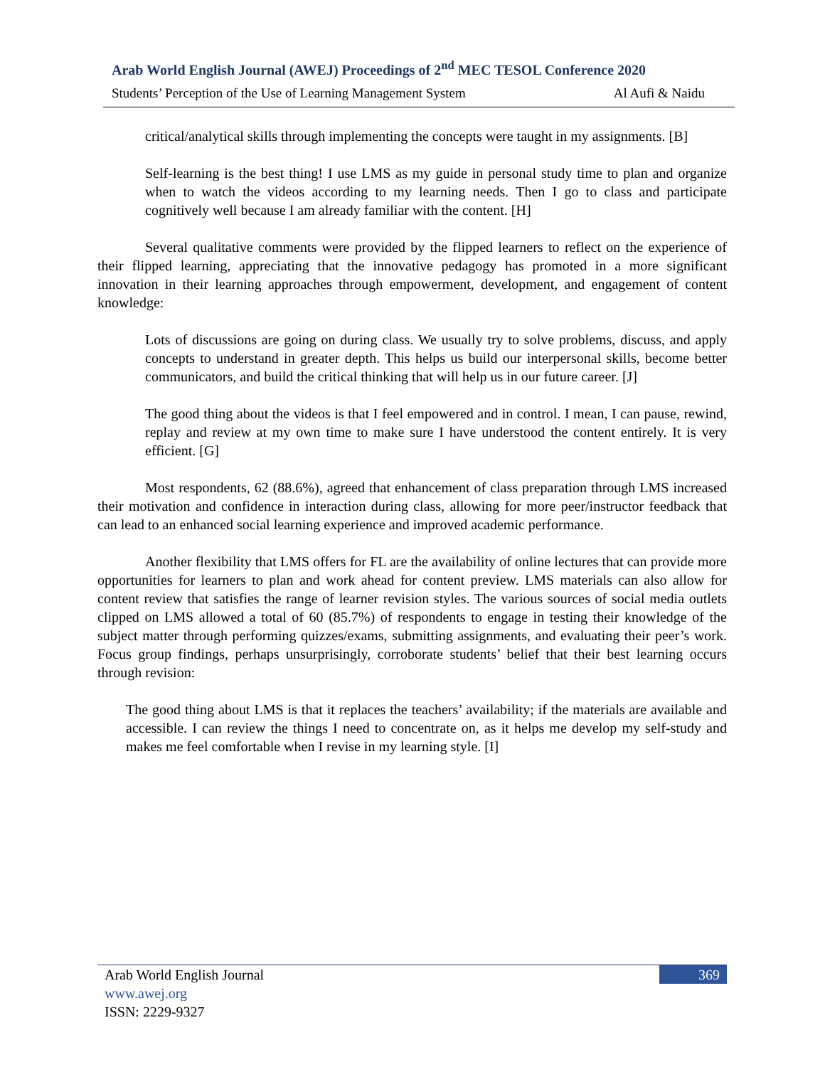Arab World English Journal (AWEJ) Proceedings of 2<sup>nd</sup> MEC TESOL Conference 2020
Students’ Perception of the Use of Learning Management System Al Aufi & Naidu
critical/analytical skills through implementing the concepts were taught in my assignments. [B]
Self-learning is the best thing! I use LMS as my guide in personal study time to plan and organize when to watch the videos according to my learning needs. Then I go to class and participate cognitively well because I am already familiar with the content. [H]
Several qualitative comments were provided by the flipped learners to reflect on the experience of their flipped learning, appreciating that the innovative pedagogy has promoted in a more significant innovation in their learning approaches through empowerment, development, and engagement of content knowledge:
Lots of discussions are going on during class. We usually try to solve problems, discuss, and apply concepts to understand in greater depth. This helps us build our interpersonal skills, become better communicators, and build the critical thinking that will help us in our future career. [J]
The good thing about the videos is that I feel empowered and in control. I mean, I can pause, rewind, replay and review at my own time to make sure I have understood the content entirely. It is very efficient. [G]
Most respondents, 62 (88.6%), agreed that enhancement of class preparation through LMS increased their motivation and confidence in interaction during class, allowing for more peer/instructor feedback that can lead to an enhanced social learning experience and improved academic performance.
Another flexibility that LMS offers for FL are the availability of online lectures that can provide more opportunities for learners to plan and work ahead for content preview. LMS materials can also allow for content review that satisfies the range of learner revision styles. The various sources of social media outlets clipped on LMS allowed a total of 60 (85.7%) of respondents to engage in testing their knowledge of the subject matter through performing quizzes/exams, submitting assignments, and evaluating their peer’s work. Focus group findings, perhaps unsurprisingly, corroborate students’ belief that their best learning occurs through revision:
The good thing about LMS is that it replaces the teachers’ availability; if the materials are available and accessible. I can review the things I need to concentrate on, as it helps me develop my self-study and makes me feel comfortable when I revise in my learning style. [I]
Arab World English Journal
www.awej.org
ISSN: 2229-9327
369